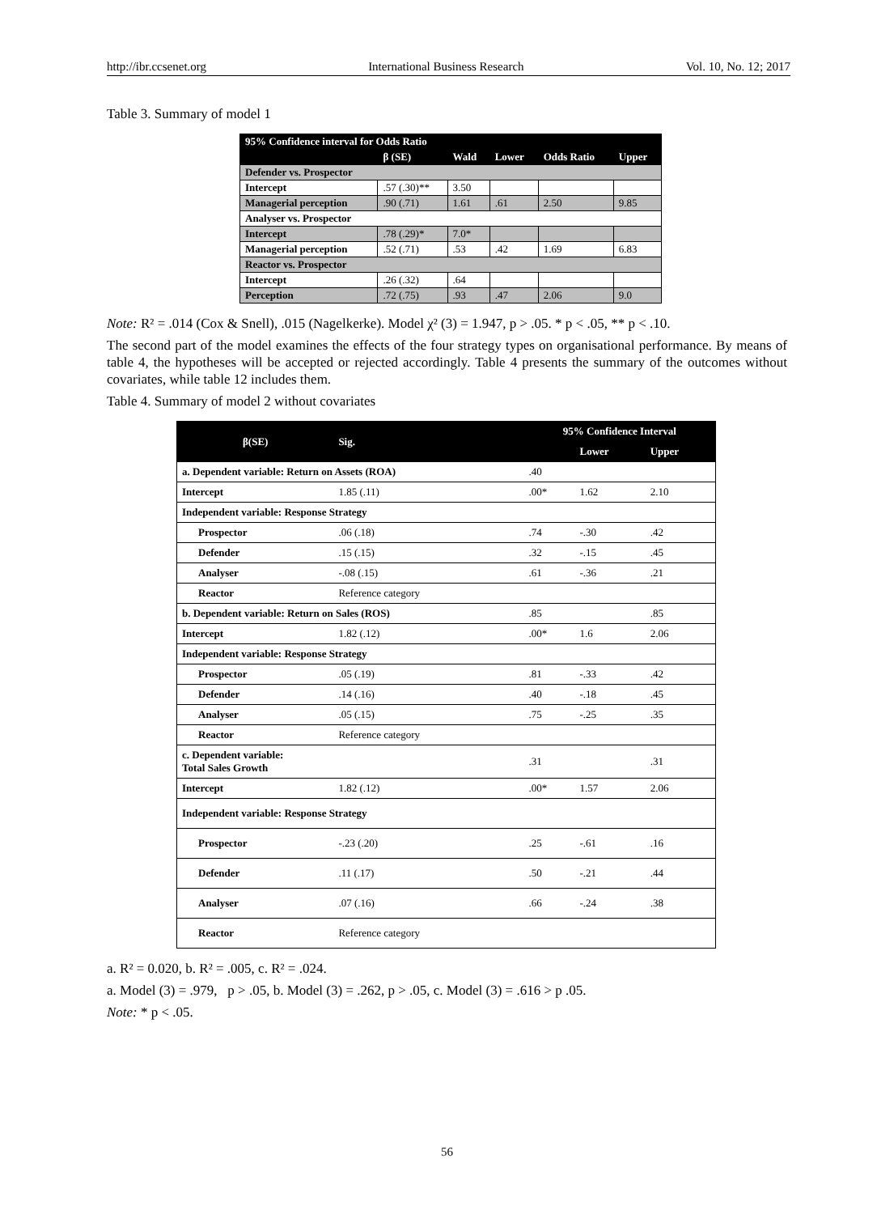http://ibr.ccsenet.org International Business Research Vol. 10, No. 12; 2017
Table 3. Summary of model 1
| 95% Confidence interval for Odds Ratio | | | | | |
| | β (SE) | Wald | Lower | Odds Ratio | Upper |
| Defender vs. Prospector | | | | | |
| Intercept | .57 (.30)** | 3.50 | | | |
| Managerial perception | .90 (.71) | 1.61 | .61 | 2.50 | 9.85 |
| Analyser vs. Prospector | | | | | |
| Intercept | .78 (.29)* | 7.0* | | | |
| Managerial perception | .52 (.71) | .53 | .42 | 1.69 | 6.83 |
| Reactor vs. Prospector | | | | | |
| Intercept | .26 (.32) | .64 | | | |
| Perception | .72 (.75) | .93 | .47 | 2.06 | 9.0 |
Note: R² = .014 (Cox & Snell), .015 (Nagelkerke). Model χ² (3) = 1.947, p > .05. * p < .05, ** p < .10.
The second part of the model examines the effects of the four strategy types on organisational performance. By means of table 4, the hypotheses will be accepted or rejected accordingly. Table 4 presents the summary of the outcomes without covariates, while table 12 includes them.
Table 4. Summary of model 2 without covariates
| β(SE) | Sig. | 95% Confidence Interval | | |
| --- | --- | --- | --- | --- |
| | | | Lower | Upper |
| a. Dependent variable: Return on Assets (ROA) | | .40 | | |
| Intercept | 1.85 (.11) | .00* | 1.62 | 2.10 |
| Independent variable: Response Strategy | | | | |
| Prospector | .06 (.18) | .74 | -.30 | .42 |
| Defender | .15 (.15) | .32 | -.15 | .45 |
| Analyser | -.08 (.15) | .61 | -.36 | .21 |
| Reactor | Reference category | | | |
| b. Dependent variable: Return on Sales (ROS) | | .85 | | .85 |
| Intercept | 1.82 (.12) | .00* | 1.6 | 2.06 |
| Independent variable: Response Strategy | | | | |
| Prospector | .05 (.19) | .81 | -.33 | .42 |
| Defender | .14 (.16) | .40 | -.18 | .45 |
| Analyser | .05 (.15) | .75 | -.25 | .35 |
| Reactor | Reference category | | | |
| c. Dependent variable: Total Sales Growth | | .31 | | .31 |
| Intercept | 1.82 (.12) | .00* | 1.57 | 2.06 |
| Independent variable: Response Strategy | | | | |
| Prospector | -.23 (.20) | .25 | -.61 | .16 |
| Defender | .11 (.17) | .50 | -.21 | .44 |
| Analyser | .07 (.16) | .66 | -.24 | .38 |
| Reactor | Reference category | | | |
a. R² = 0.020, b. R² = .005, c. R² = .024.
a. Model (3) = .979, p > .05, b. Model (3) = .262, p > .05, c. Model (3) = .616 > p .05.
Note: * p < .05.
56